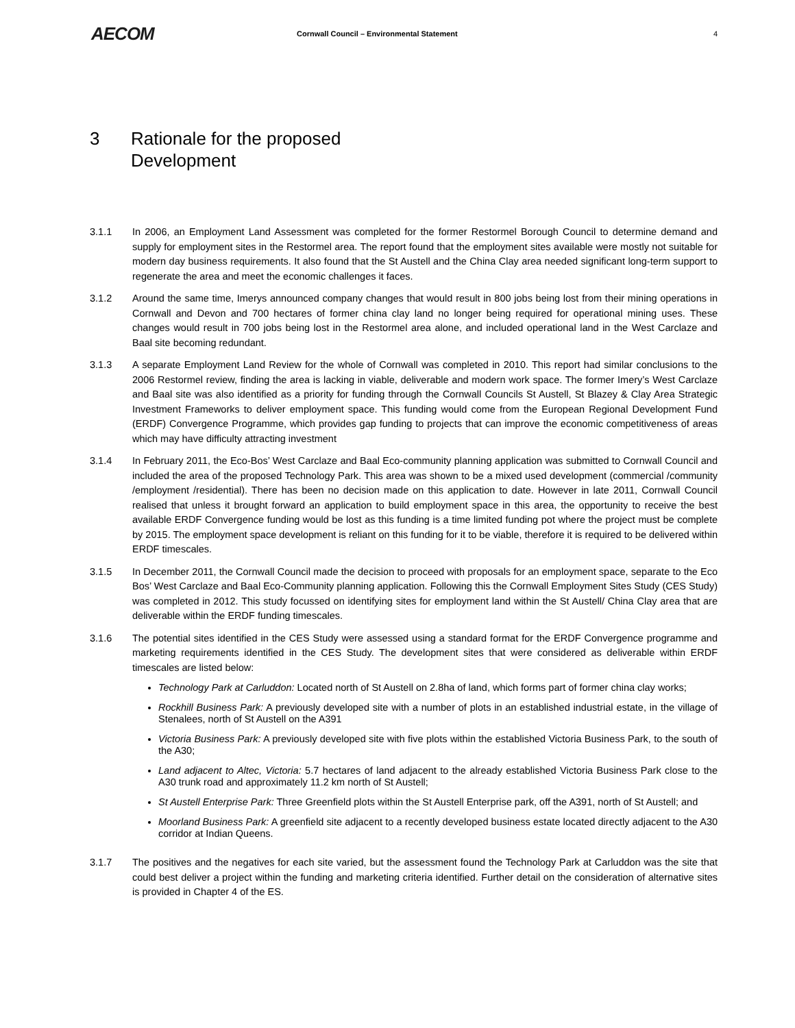AECOM
Cornwall Council – Environmental Statement
4
3 Rationale for the proposed
Development
3.1.1 In 2006, an Employment Land Assessment was completed for the former Restormel Borough Council to determine demand and supply for employment sites in the Restormel area. The report found that the employment sites available were mostly not suitable for modern day business requirements. It also found that the St Austell and the China Clay area needed significant long-term support to regenerate the area and meet the economic challenges it faces.
3.1.2 Around the same time, Imerys announced company changes that would result in 800 jobs being lost from their mining operations in Cornwall and Devon and 700 hectares of former china clay land no longer being required for operational mining uses. These changes would result in 700 jobs being lost in the Restormel area alone, and included operational land in the West Carclaze and Baal site becoming redundant.
3.1.3 A separate Employment Land Review for the whole of Cornwall was completed in 2010. This report had similar conclusions to the 2006 Restormel review, finding the area is lacking in viable, deliverable and modern work space. The former Imery’s West Carclaze and Baal site was also identified as a priority for funding through the Cornwall Councils St Austell, St Blazey & Clay Area Strategic Investment Frameworks to deliver employment space. This funding would come from the European Regional Development Fund (ERDF) Convergence Programme, which provides gap funding to projects that can improve the economic competitiveness of areas which may have difficulty attracting investment
3.1.4 In February 2011, the Eco-Bos’ West Carclaze and Baal Eco-community planning application was submitted to Cornwall Council and included the area of the proposed Technology Park. This area was shown to be a mixed used development (commercial /community /employment /residential). There has been no decision made on this application to date. However in late 2011, Cornwall Council realised that unless it brought forward an application to build employment space in this area, the opportunity to receive the best available ERDF Convergence funding would be lost as this funding is a time limited funding pot where the project must be complete by 2015. The employment space development is reliant on this funding for it to be viable, therefore it is required to be delivered within ERDF timescales.
3.1.5 In December 2011, the Cornwall Council made the decision to proceed with proposals for an employment space, separate to the Eco Bos’ West Carclaze and Baal Eco-Community planning application. Following this the Cornwall Employment Sites Study (CES Study) was completed in 2012. This study focussed on identifying sites for employment land within the St Austell/ China Clay area that are deliverable within the ERDF funding timescales.
3.1.6 The potential sites identified in the CES Study were assessed using a standard format for the ERDF Convergence programme and marketing requirements identified in the CES Study. The development sites that were considered as deliverable within ERDF timescales are listed below:
Technology Park at Carluddon: Located north of St Austell on 2.8ha of land, which forms part of former china clay works;
Rockhill Business Park: A previously developed site with a number of plots in an established industrial estate, in the village of Stenalees, north of St Austell on the A391
Victoria Business Park: A previously developed site with five plots within the established Victoria Business Park, to the south of the A30;
Land adjacent to Altec, Victoria: 5.7 hectares of land adjacent to the already established Victoria Business Park close to the A30 trunk road and approximately 11.2 km north of St Austell;
St Austell Enterprise Park: Three Greenfield plots within the St Austell Enterprise park, off the A391, north of St Austell; and
Moorland Business Park: A greenfield site adjacent to a recently developed business estate located directly adjacent to the A30 corridor at Indian Queens.
3.1.7 The positives and the negatives for each site varied, but the assessment found the Technology Park at Carluddon was the site that could best deliver a project within the funding and marketing criteria identified. Further detail on the consideration of alternative sites is provided in Chapter 4 of the ES.